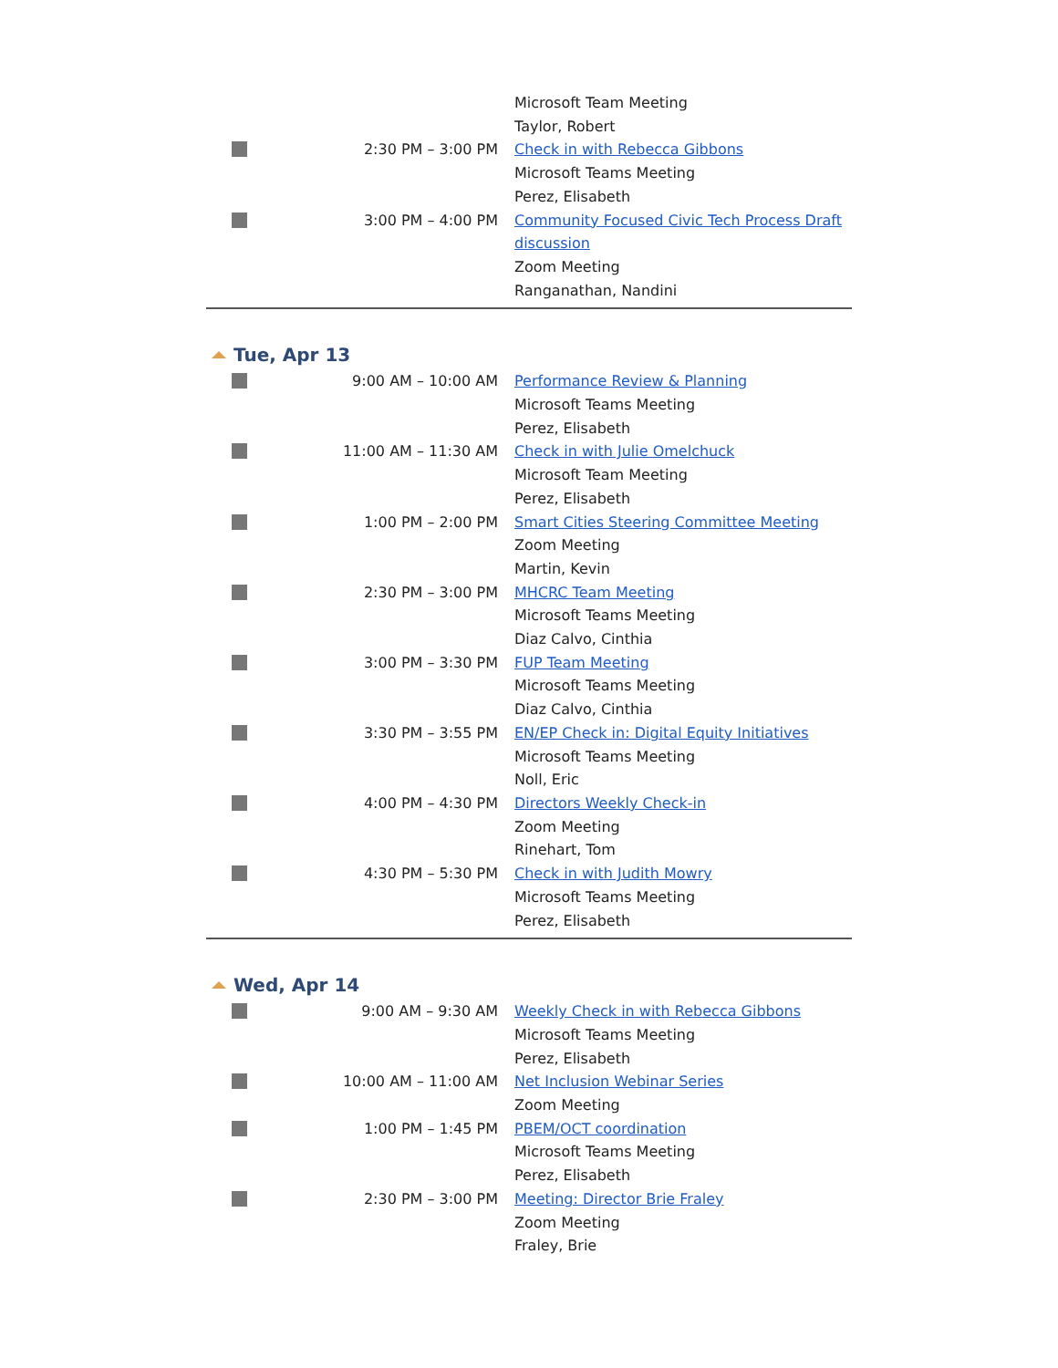| | | Microsoft Team Meeting Taylor, Robert |
| | 2:30 PM – 3:00 PM | Check in with Rebecca Gibbons Microsoft Teams Meeting Perez, Elisabeth |
| | 3:00 PM – 4:00 PM | Community Focused Civic Tech Process Draft discussion Zoom Meeting Ranganathan, Nandini |
Tue, Apr 13
| | 9:00 AM – 10:00 AM | Performance Review & Planning Microsoft Teams Meeting Perez, Elisabeth |
| | 11:00 AM – 11:30 AM | Check in with Julie Omelchuck Microsoft Team Meeting Perez, Elisabeth |
| | 1:00 PM – 2:00 PM | Smart Cities Steering Committee Meeting Zoom Meeting Martin, Kevin |
| | 2:30 PM – 3:00 PM | MHCRC Team Meeting Microsoft Teams Meeting Diaz Calvo, Cinthia |
| | 3:00 PM – 3:30 PM | FUP Team Meeting Microsoft Teams Meeting Diaz Calvo, Cinthia |
| | 3:30 PM – 3:55 PM | EN/EP Check in: Digital Equity Initiatives Microsoft Teams Meeting Noll, Eric |
| | 4:00 PM – 4:30 PM | Directors Weekly Check-in Zoom Meeting Rinehart, Tom |
| | 4:30 PM – 5:30 PM | Check in with Judith Mowry Microsoft Teams Meeting Perez, Elisabeth |
Wed, Apr 14
| | 9:00 AM – 9:30 AM | Weekly Check in with Rebecca Gibbons Microsoft Teams Meeting Perez, Elisabeth |
| | 10:00 AM – 11:00 AM | Net Inclusion Webinar Series Zoom Meeting |
| | 1:00 PM – 1:45 PM | PBEM/OCT coordination Microsoft Teams Meeting Perez, Elisabeth |
| | 2:30 PM – 3:00 PM | Meeting: Director Brie Fraley Zoom Meeting Fraley, Brie |